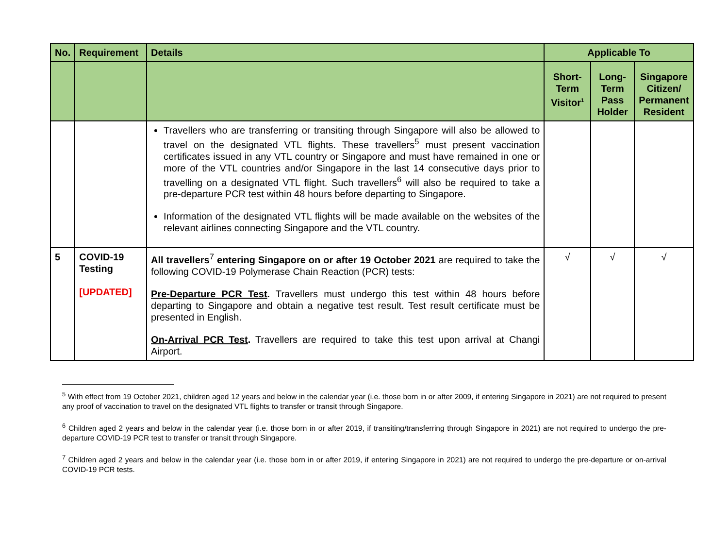| No. | Requirement | Details | Applicable To | | |
| --- | --- | --- | --- | --- | --- |
| | | | Short-Term Visitor<sup>1</sup> | Long-Term Pass Holder | Singapore Citizen/ Permanent Resident |
| | | Travellers who are transferring or transiting through Singapore will also be allowed to travel on the designated VTL flights. These travellers<sup>5</sup> must present vaccination certificates issued in any VTL country or Singapore and must have remained in one or more of the VTL countries and/or Singapore in the last 14 consecutive days prior to travelling on a designated VTL flight. Such travellers<sup>6</sup> will also be required to take a pre-departure PCR test within 48 hours before departing to Singapore. Information of the designated VTL flights will be made available on the websites of the relevant airlines connecting Singapore and the VTL country. | | | |
| 5 | COVID-19 Testing [UPDATED] | All travellers<sup>7</sup> entering Singapore on or after 19 October 2021 are required to take the following COVID-19 Polymerase Chain Reaction (PCR) tests: Pre-Departure PCR Test . Travellers must undergo this test within 48 hours before departing to Singapore and obtain a negative test result. Test result certificate must be presented in English. On-Arrival PCR Test . Travellers are required to take this test upon arrival at Changi Airport. | √ | √ | √ |
<sup>5</sup> With effect from 19 October 2021, children aged 12 years and below in the calendar year (i.e. those born in or after 2009, if entering Singapore in 2021) are not required to present any proof of vaccination to travel on the designated VTL flights to transfer or transit through Singapore.
<sup>6</sup> Children aged 2 years and below in the calendar year (i.e. those born in or after 2019, if transiting/transferring through Singapore in 2021) are not required to undergo the pre-departure COVID-19 PCR test to transfer or transit through Singapore.
<sup>7</sup> Children aged 2 years and below in the calendar year (i.e. those born in or after 2019, if entering Singapore in 2021) are not required to undergo the pre-departure or on-arrival COVID-19 PCR tests.